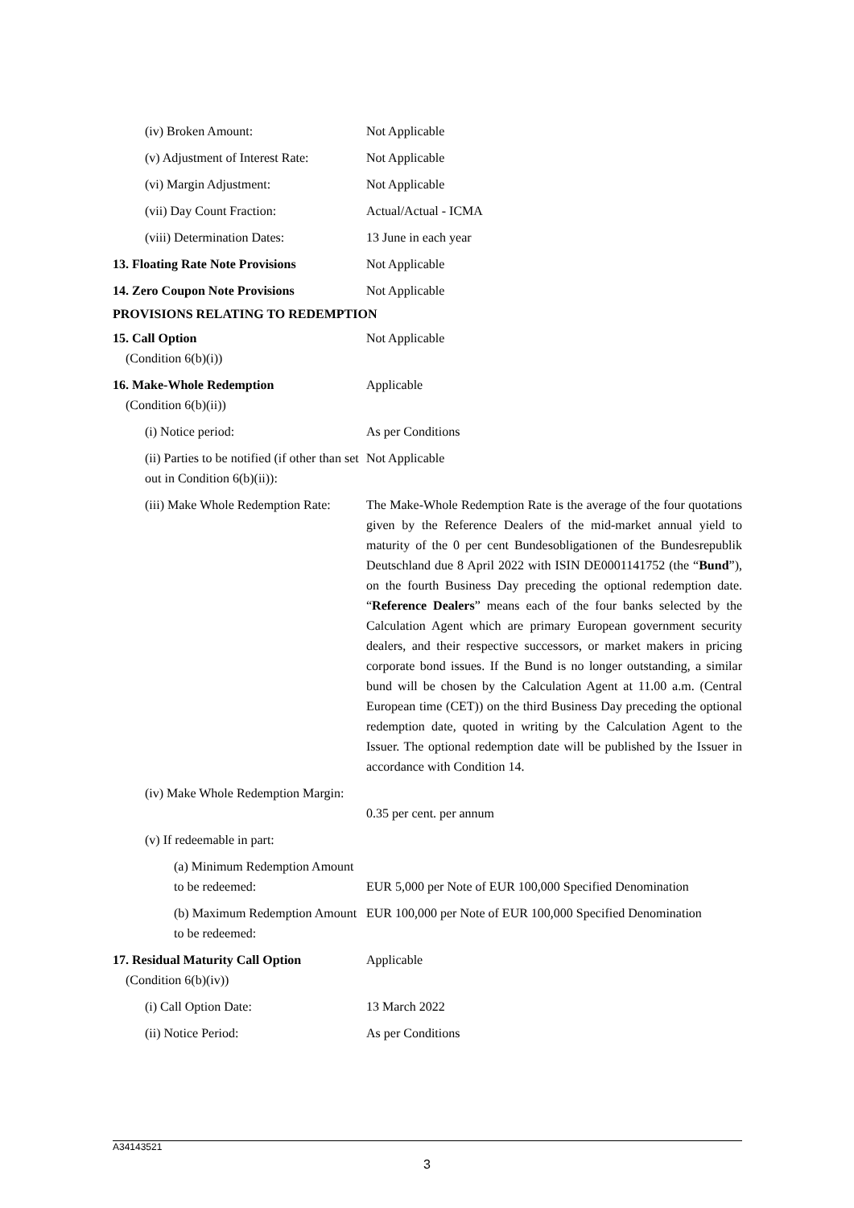(iv) Broken Amount: Not Applicable
(v) Adjustment of Interest Rate:
Not Applicable
(vi) Margin Adjustment: Not Applicable
(vii) Day Count Fraction: Actual/Actual - ICMA
(viii) Determination Dates: 13 June in each year
13. Floating Rate Note Provisions
Not Applicable
14. Zero Coupon Note Provisions Not Applicable
PROVISIONS RELATING TO REDEMPTION
15. Call Option
(Condition 6(b)(i))
Not Applicable
16. Make-Whole Redemption
(Condition 6(b)(ii))
Applicable
(i) Notice period: As per Conditions
(ii) Parties to be notified (if other than set out in Condition 6(b)(ii)):
Not Applicable
(iii) Make Whole Redemption Rate:
The Make-Whole Redemption Rate is the average of the four quotations given by the Reference Dealers of the mid-market annual yield to maturity of the 0 per cent Bundesobligationen of the Bundesrepublik Deutschland due 8 April 2022 with ISIN DE0001141752 (the “Bund”), on the fourth Business Day preceding the optional redemption date. “Reference Dealers” means each of the four banks selected by the Calculation Agent which are primary European government security dealers, and their respective successors, or market makers in pricing corporate bond issues. If the Bund is no longer outstanding, a similar bund will be chosen by the Calculation Agent at 11.00 a.m. (Central European time (CET)) on the third Business Day preceding the optional redemption date, quoted in writing by the Calculation Agent to the Issuer. The optional redemption date will be published by the Issuer in accordance with Condition 14.
(iv) Make Whole Redemption Margin:
0.35 per cent. per annum
(v) If redeemable in part:
(a) Minimum Redemption Amount to be redeemed:
EUR 5,000 per Note of EUR 100,000 Specified Denomination
(b) Maximum Redemption Amount to be redeemed:
EUR 100,000 per Note of EUR 100,000 Specified Denomination
17. Residual Maturity Call Option
(Condition 6(b)(iv))
Applicable
(i) Call Option Date: 13 March 2022
(ii) Notice Period: As per Conditions
A34143521
3